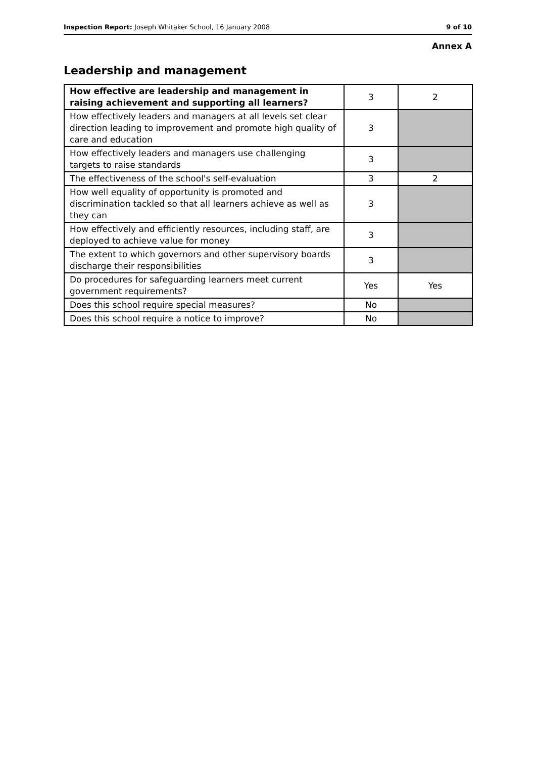Inspection Report: Joseph Whitaker School, 16 January 2008 9 of 10
Annex A
Leadership and management
| How effective are leadership and management in raising achievement and supporting all learners? | 3 | 2 |
| How effectively leaders and managers at all levels set clear direction leading to improvement and promote high quality of care and education | 3 | |
| How effectively leaders and managers use challenging targets to raise standards | 3 | |
| The effectiveness of the school's self-evaluation | 3 | 2 |
| How well equality of opportunity is promoted and discrimination tackled so that all learners achieve as well as they can | 3 | |
| How effectively and efficiently resources, including staff, are deployed to achieve value for money | 3 | |
| The extent to which governors and other supervisory boards discharge their responsibilities | 3 | |
| Do procedures for safeguarding learners meet current government requirements? | Yes | Yes |
| Does this school require special measures? | No | |
| Does this school require a notice to improve? | No | |